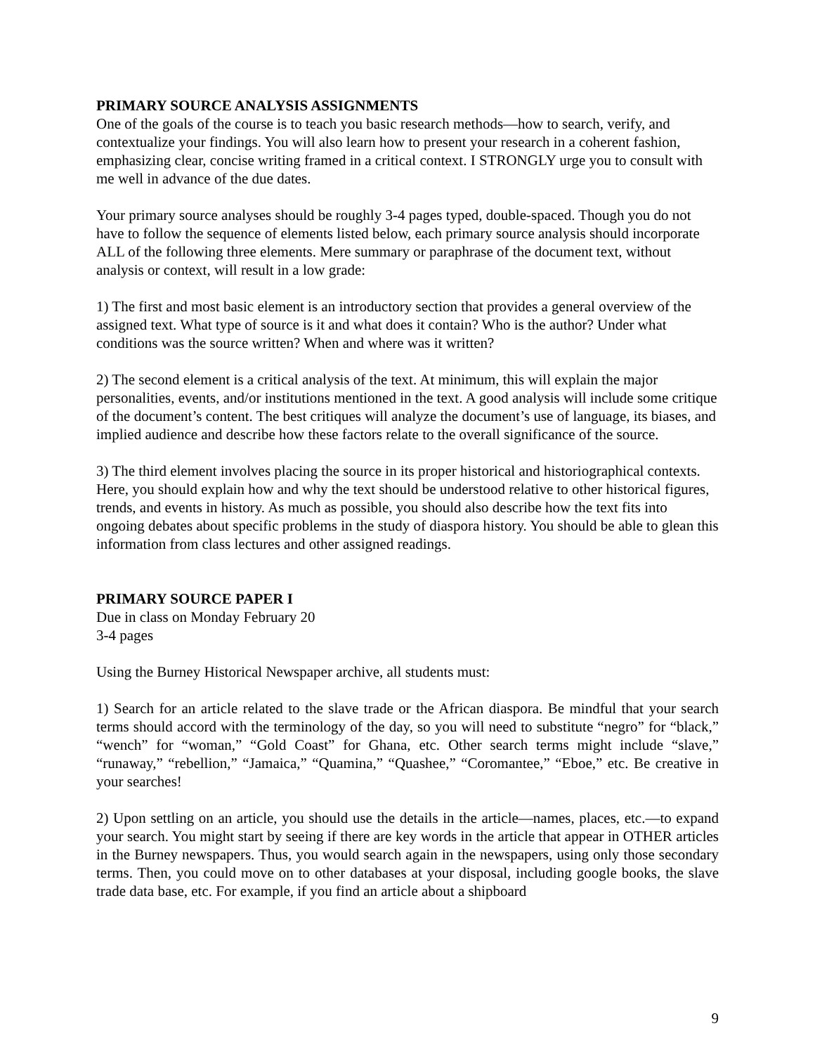PRIMARY SOURCE ANALYSIS ASSIGNMENTS
One of the goals of the course is to teach you basic research methods—how to search, verify, and contextualize your findings. You will also learn how to present your research in a coherent fashion, emphasizing clear, concise writing framed in a critical context. I STRONGLY urge you to consult with me well in advance of the due dates.
Your primary source analyses should be roughly 3-4 pages typed, double-spaced. Though you do not have to follow the sequence of elements listed below, each primary source analysis should incorporate ALL of the following three elements. Mere summary or paraphrase of the document text, without analysis or context, will result in a low grade:
1) The first and most basic element is an introductory section that provides a general overview of the assigned text. What type of source is it and what does it contain? Who is the author? Under what conditions was the source written? When and where was it written?
2) The second element is a critical analysis of the text. At minimum, this will explain the major personalities, events, and/or institutions mentioned in the text. A good analysis will include some critique of the document’s content. The best critiques will analyze the document’s use of language, its biases, and implied audience and describe how these factors relate to the overall significance of the source.
3) The third element involves placing the source in its proper historical and historiographical contexts. Here, you should explain how and why the text should be understood relative to other historical figures, trends, and events in history. As much as possible, you should also describe how the text fits into ongoing debates about specific problems in the study of diaspora history. You should be able to glean this information from class lectures and other assigned readings.
PRIMARY SOURCE PAPER I
Due in class on Monday February 20
3-4 pages
Using the Burney Historical Newspaper archive, all students must:
1) Search for an article related to the slave trade or the African diaspora. Be mindful that your search terms should accord with the terminology of the day, so you will need to substitute “negro” for “black,” “wench” for “woman,” “Gold Coast” for Ghana, etc. Other search terms might include “slave,” “runaway,” “rebellion,” “Jamaica,” “Quamina,” “Quashee,” “Coromantee,” “Eboe,” etc. Be creative in your searches!
2) Upon settling on an article, you should use the details in the article—names, places, etc.—to expand your search. You might start by seeing if there are key words in the article that appear in OTHER articles in the Burney newspapers. Thus, you would search again in the newspapers, using only those secondary terms. Then, you could move on to other databases at your disposal, including google books, the slave trade data base, etc. For example, if you find an article about a shipboard
9